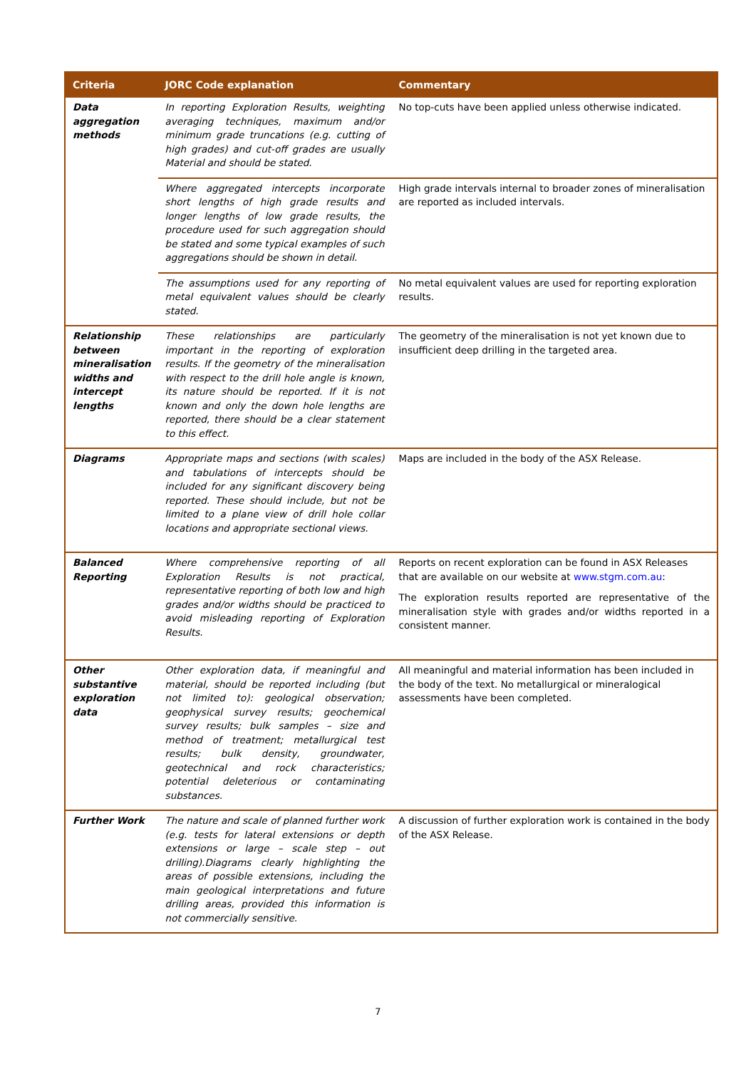| Criteria | JORC Code explanation | Commentary |
| --- | --- | --- |
| Data aggregation methods | In reporting Exploration Results, weighting averaging techniques, maximum and/or minimum grade truncations (e.g. cutting of high grades) and cut-off grades are usually Material and should be stated. | No top-cuts have been applied unless otherwise indicated. |
| | Where aggregated intercepts incorporate short lengths of high grade results and longer lengths of low grade results, the procedure used for such aggregation should be stated and some typical examples of such aggregations should be shown in detail. | High grade intervals internal to broader zones of mineralisation are reported as included intervals. |
| | The assumptions used for any reporting of metal equivalent values should be clearly stated. | No metal equivalent values are used for reporting exploration results. |
| Relationship between mineralisation widths and intercept lengths | These relationships are particularly important in the reporting of exploration results. If the geometry of the mineralisation with respect to the drill hole angle is known, its nature should be reported. If it is not known and only the down hole lengths are reported, there should be a clear statement to this effect. | The geometry of the mineralisation is not yet known due to insufficient deep drilling in the targeted area. |
| Diagrams | Appropriate maps and sections (with scales) and tabulations of intercepts should be included for any significant discovery being reported. These should include, but not be limited to a plane view of drill hole collar locations and appropriate sectional views. | Maps are included in the body of the ASX Release. |
| Balanced Reporting | Where comprehensive reporting of all Exploration Results is not practical, representative reporting of both low and high grades and/or widths should be practiced to avoid misleading reporting of Exploration Results. | Reports on recent exploration can be found in ASX Releases that are available on our website at www.stgm.com.au : The exploration results reported are representative of the mineralisation style with grades and/or widths reported in a consistent manner. |
| Other substantive exploration data | Other exploration data, if meaningful and material, should be reported including (but not limited to): geological observation; geophysical survey results; geochemical survey results; bulk samples – size and method of treatment; metallurgical test results; bulk density, groundwater, geotechnical and rock characteristics; potential deleterious or contaminating substances. | All meaningful and material information has been included in the body of the text. No metallurgical or mineralogical assessments have been completed. |
| Further Work | The nature and scale of planned further work (e.g. tests for lateral extensions or depth extensions or large – scale step – out drilling).Diagrams clearly highlighting the areas of possible extensions, including the main geological interpretations and future drilling areas, provided this information is not commercially sensitive. | A discussion of further exploration work is contained in the body of the ASX Release. |
7